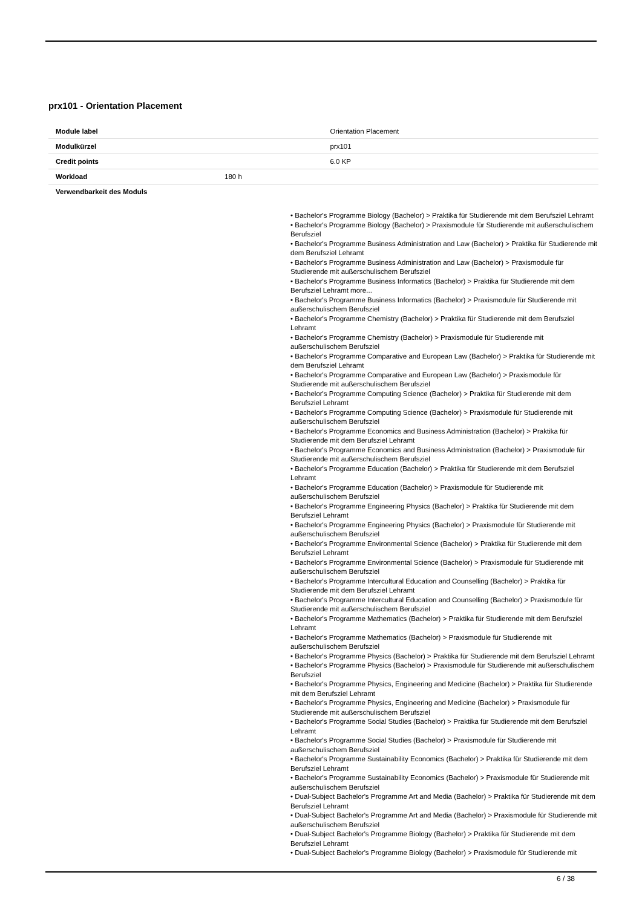prx101 - Orientation Placement
| Module label | | Orientation Placement |
| Modulkürzel | | prx101 |
| Credit points | | 6.0 KP |
| Workload | 180 h | |
| Verwendbarkeit des Moduls | | |
• Bachelor's Programme Biology (Bachelor) > Praktika für Studierende mit dem Berufsziel Lehramt
• Bachelor's Programme Biology (Bachelor) > Praxismodule für Studierende mit außerschulischem Berufsziel
• Bachelor's Programme Business Administration and Law (Bachelor) > Praktika für Studierende mit dem Berufsziel Lehramt
• Bachelor's Programme Business Administration and Law (Bachelor) > Praxismodule für Studierende mit außerschulischem Berufsziel
• Bachelor's Programme Business Informatics (Bachelor) > Praktika für Studierende mit dem Berufsziel Lehramt more...
• Bachelor's Programme Business Informatics (Bachelor) > Praxismodule für Studierende mit außerschulischem Berufsziel
• Bachelor's Programme Chemistry (Bachelor) > Praktika für Studierende mit dem Berufsziel Lehramt
• Bachelor's Programme Chemistry (Bachelor) > Praxismodule für Studierende mit außerschulischem Berufsziel
• Bachelor's Programme Comparative and European Law (Bachelor) > Praktika für Studierende mit dem Berufsziel Lehramt
• Bachelor's Programme Comparative and European Law (Bachelor) > Praxismodule für Studierende mit außerschulischem Berufsziel
• Bachelor's Programme Computing Science (Bachelor) > Praktika für Studierende mit dem Berufsziel Lehramt
• Bachelor's Programme Computing Science (Bachelor) > Praxismodule für Studierende mit außerschulischem Berufsziel
• Bachelor's Programme Economics and Business Administration (Bachelor) > Praktika für Studierende mit dem Berufsziel Lehramt
• Bachelor's Programme Economics and Business Administration (Bachelor) > Praxismodule für Studierende mit außerschulischem Berufsziel
• Bachelor's Programme Education (Bachelor) > Praktika für Studierende mit dem Berufsziel Lehramt
• Bachelor's Programme Education (Bachelor) > Praxismodule für Studierende mit außerschulischem Berufsziel
• Bachelor's Programme Engineering Physics (Bachelor) > Praktika für Studierende mit dem Berufsziel Lehramt
• Bachelor's Programme Engineering Physics (Bachelor) > Praxismodule für Studierende mit außerschulischem Berufsziel
• Bachelor's Programme Environmental Science (Bachelor) > Praktika für Studierende mit dem Berufsziel Lehramt
• Bachelor's Programme Environmental Science (Bachelor) > Praxismodule für Studierende mit außerschulischem Berufsziel
• Bachelor's Programme Intercultural Education and Counselling (Bachelor) > Praktika für Studierende mit dem Berufsziel Lehramt
• Bachelor's Programme Intercultural Education and Counselling (Bachelor) > Praxismodule für Studierende mit außerschulischem Berufsziel
• Bachelor's Programme Mathematics (Bachelor) > Praktika für Studierende mit dem Berufsziel Lehramt
• Bachelor's Programme Mathematics (Bachelor) > Praxismodule für Studierende mit außerschulischem Berufsziel
• Bachelor's Programme Physics (Bachelor) > Praktika für Studierende mit dem Berufsziel Lehramt
• Bachelor's Programme Physics (Bachelor) > Praxismodule für Studierende mit außerschulischem Berufsziel
• Bachelor's Programme Physics, Engineering and Medicine (Bachelor) > Praktika für Studierende mit dem Berufsziel Lehramt
• Bachelor's Programme Physics, Engineering and Medicine (Bachelor) > Praxismodule für Studierende mit außerschulischem Berufsziel
• Bachelor's Programme Social Studies (Bachelor) > Praktika für Studierende mit dem Berufsziel Lehramt
• Bachelor's Programme Social Studies (Bachelor) > Praxismodule für Studierende mit außerschulischem Berufsziel
• Bachelor's Programme Sustainability Economics (Bachelor) > Praktika für Studierende mit dem Berufsziel Lehramt
• Bachelor's Programme Sustainability Economics (Bachelor) > Praxismodule für Studierende mit außerschulischem Berufsziel
• Dual-Subject Bachelor's Programme Art and Media (Bachelor) > Praktika für Studierende mit dem Berufsziel Lehramt
• Dual-Subject Bachelor's Programme Art and Media (Bachelor) > Praxismodule für Studierende mit außerschulischem Berufsziel
• Dual-Subject Bachelor's Programme Biology (Bachelor) > Praktika für Studierende mit dem Berufsziel Lehramt
• Dual-Subject Bachelor's Programme Biology (Bachelor) > Praxismodule für Studierende mit
6 / 38